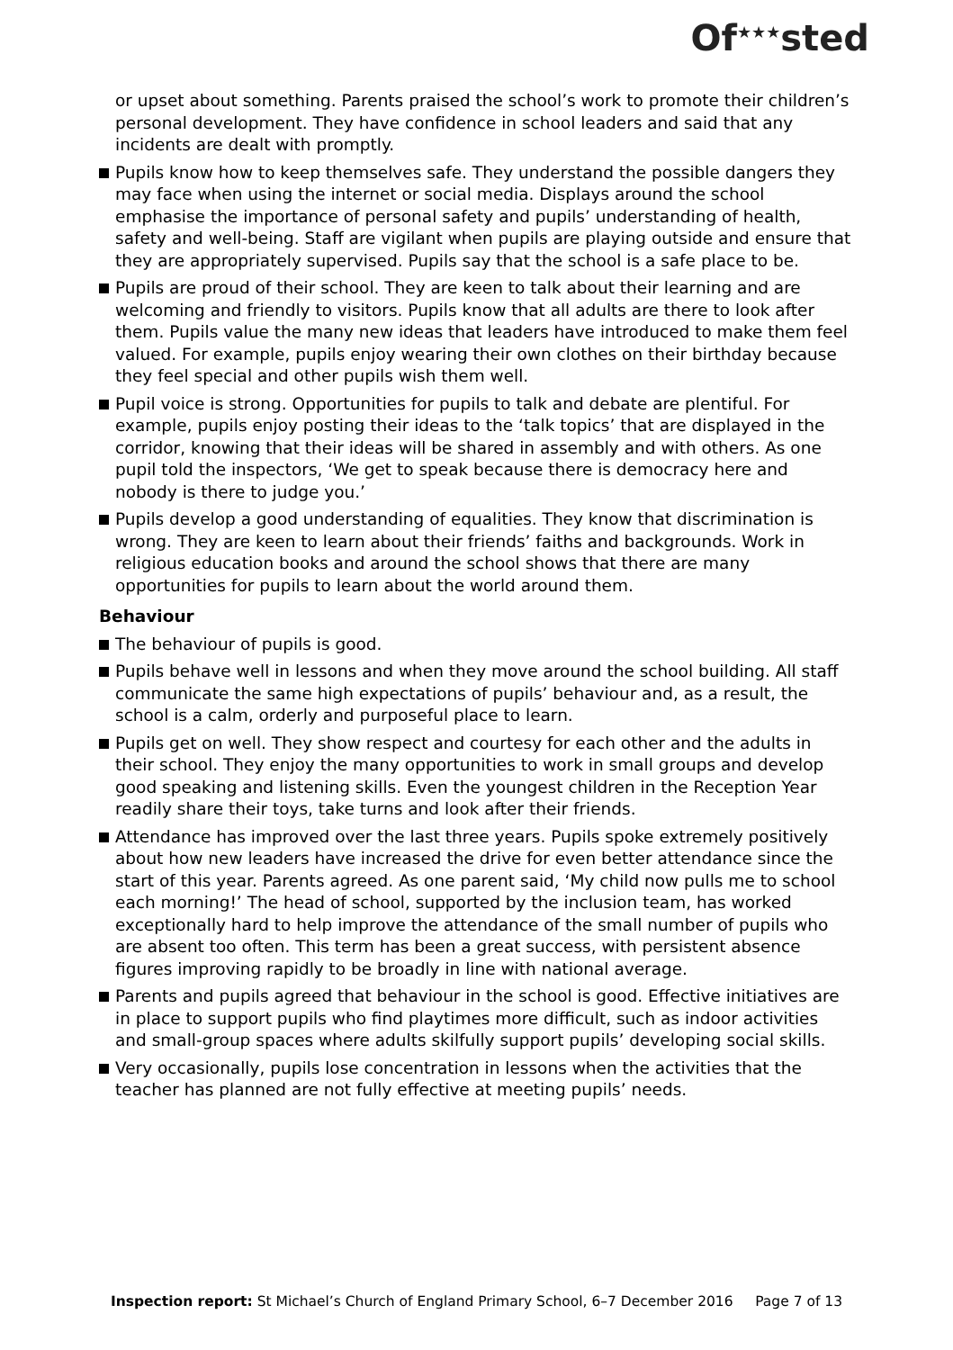Of<sup>★★★</sup>sted
or upset about something. Parents praised the school’s work to promote their children’s personal development. They have confidence in school leaders and said that any incidents are dealt with promptly.
Pupils know how to keep themselves safe. They understand the possible dangers they may face when using the internet or social media. Displays around the school emphasise the importance of personal safety and pupils’ understanding of health, safety and well-being. Staff are vigilant when pupils are playing outside and ensure that they are appropriately supervised. Pupils say that the school is a safe place to be.
Pupils are proud of their school. They are keen to talk about their learning and are welcoming and friendly to visitors. Pupils know that all adults are there to look after them. Pupils value the many new ideas that leaders have introduced to make them feel valued. For example, pupils enjoy wearing their own clothes on their birthday because they feel special and other pupils wish them well.
Pupil voice is strong. Opportunities for pupils to talk and debate are plentiful. For example, pupils enjoy posting their ideas to the ‘talk topics’ that are displayed in the corridor, knowing that their ideas will be shared in assembly and with others. As one pupil told the inspectors, ‘We get to speak because there is democracy here and nobody is there to judge you.’
Pupils develop a good understanding of equalities. They know that discrimination is wrong. They are keen to learn about their friends’ faiths and backgrounds. Work in religious education books and around the school shows that there are many opportunities for pupils to learn about the world around them.
Behaviour
The behaviour of pupils is good.
Pupils behave well in lessons and when they move around the school building. All staff communicate the same high expectations of pupils’ behaviour and, as a result, the school is a calm, orderly and purposeful place to learn.
Pupils get on well. They show respect and courtesy for each other and the adults in their school. They enjoy the many opportunities to work in small groups and develop good speaking and listening skills. Even the youngest children in the Reception Year readily share their toys, take turns and look after their friends.
Attendance has improved over the last three years. Pupils spoke extremely positively about how new leaders have increased the drive for even better attendance since the start of this year. Parents agreed. As one parent said, ‘My child now pulls me to school each morning!’ The head of school, supported by the inclusion team, has worked exceptionally hard to help improve the attendance of the small number of pupils who are absent too often. This term has been a great success, with persistent absence figures improving rapidly to be broadly in line with national average.
Parents and pupils agreed that behaviour in the school is good. Effective initiatives are in place to support pupils who find playtimes more difficult, such as indoor activities and small-group spaces where adults skilfully support pupils’ developing social skills.
Very occasionally, pupils lose concentration in lessons when the activities that the teacher has planned are not fully effective at meeting pupils’ needs.
Inspection report: St Michael’s Church of England Primary School, 6–7 December 2016 Page 7 of 13